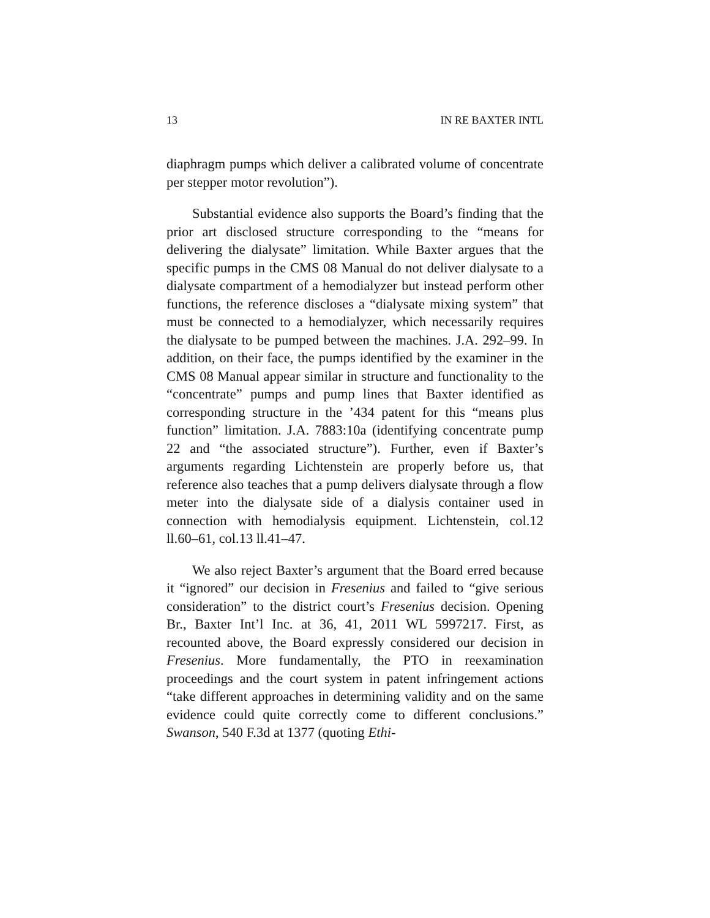13 IN RE BAXTER INTL
diaphragm pumps which deliver a calibrated volume of concentrate per stepper motor revolution”).
Substantial evidence also supports the Board’s finding that the prior art disclosed structure corresponding to the “means for delivering the dialysate” limitation. While Baxter argues that the specific pumps in the CMS 08 Manual do not deliver dialysate to a dialysate compartment of a hemodialyzer but instead perform other functions, the reference discloses a “dialysate mixing system” that must be connected to a hemodialyzer, which necessarily requires the dialysate to be pumped between the machines. J.A. 292–99. In addition, on their face, the pumps identified by the examiner in the CMS 08 Manual appear similar in structure and functionality to the “concentrate” pumps and pump lines that Baxter identified as corresponding structure in the ’434 patent for this “means plus function” limitation. J.A. 7883:10a (identifying concentrate pump 22 and “the associated structure”). Further, even if Baxter’s arguments regarding Lichtenstein are properly before us, that reference also teaches that a pump delivers dialysate through a flow meter into the dialysate side of a dialysis container used in connection with hemodialysis equipment. Lichtenstein, col.12 ll.60–61, col.13 ll.41–47.
We also reject Baxter’s argument that the Board erred because it “ignored” our decision in Fresenius and failed to “give serious consideration” to the district court’s Fresenius decision. Opening Br., Baxter Int’l Inc. at 36, 41, 2011 WL 5997217. First, as recounted above, the Board expressly considered our decision in Fresenius. More fundamentally, the PTO in reexamination proceedings and the court system in patent infringement actions “take different approaches in determining validity and on the same evidence could quite correctly come to different conclusions.” Swanson, 540 F.3d at 1377 (quoting Ethi-